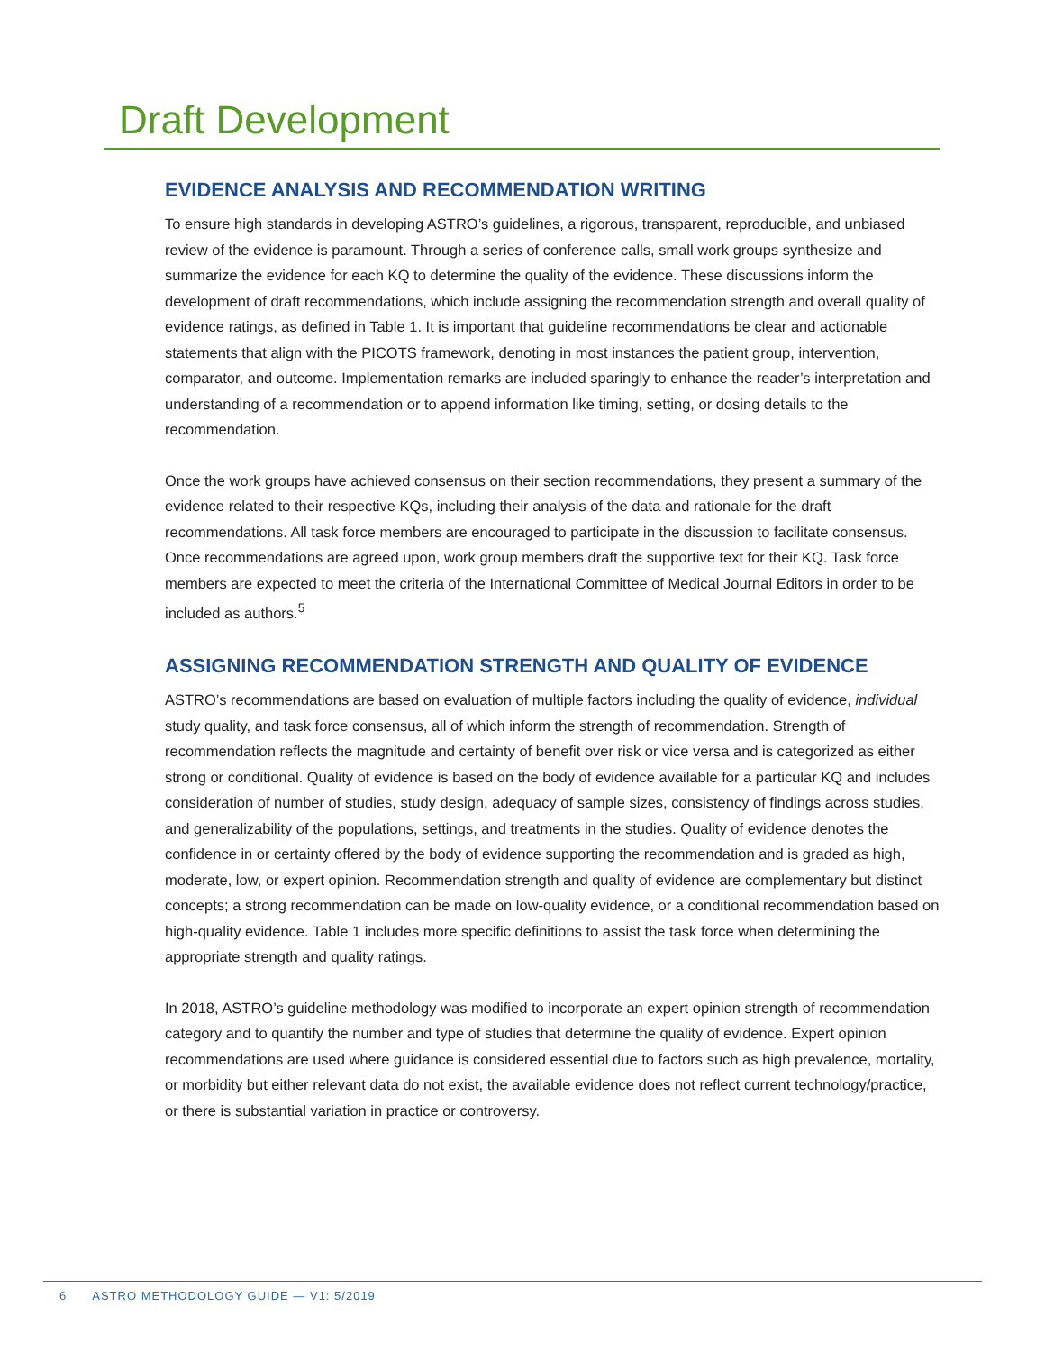Draft Development
EVIDENCE ANALYSIS AND RECOMMENDATION WRITING
To ensure high standards in developing ASTRO’s guidelines, a rigorous, transparent, reproducible, and unbiased review of the evidence is paramount. Through a series of conference calls, small work groups synthesize and summarize the evidence for each KQ to determine the quality of the evidence. These discussions inform the development of draft recommendations, which include assigning the recommendation strength and overall quality of evidence ratings, as defined in Table 1. It is important that guideline recommendations be clear and actionable statements that align with the PICOTS framework, denoting in most instances the patient group, intervention, comparator, and outcome. Implementation remarks are included sparingly to enhance the reader’s interpretation and understanding of a recommendation or to append information like timing, setting, or dosing details to the recommendation.
Once the work groups have achieved consensus on their section recommendations, they present a summary of the evidence related to their respective KQs, including their analysis of the data and rationale for the draft recommendations. All task force members are encouraged to participate in the discussion to facilitate consensus. Once recommendations are agreed upon, work group members draft the supportive text for their KQ. Task force members are expected to meet the criteria of the International Committee of Medical Journal Editors in order to be included as authors.<sup>5</sup>
ASSIGNING RECOMMENDATION STRENGTH AND QUALITY OF EVIDENCE
ASTRO’s recommendations are based on evaluation of multiple factors including the quality of evidence, individual study quality, and task force consensus, all of which inform the strength of recommendation. Strength of recommendation reflects the magnitude and certainty of benefit over risk or vice versa and is categorized as either strong or conditional. Quality of evidence is based on the body of evidence available for a particular KQ and includes consideration of number of studies, study design, adequacy of sample sizes, consistency of findings across studies, and generalizability of the populations, settings, and treatments in the studies. Quality of evidence denotes the confidence in or certainty offered by the body of evidence supporting the recommendation and is graded as high, moderate, low, or expert opinion. Recommendation strength and quality of evidence are complementary but distinct concepts; a strong recommendation can be made on low-quality evidence, or a conditional recommendation based on high-quality evidence. Table 1 includes more specific definitions to assist the task force when determining the appropriate strength and quality ratings.
In 2018, ASTRO’s guideline methodology was modified to incorporate an expert opinion strength of recommendation category and to quantify the number and type of studies that determine the quality of evidence. Expert opinion recommendations are used where guidance is considered essential due to factors such as high prevalence, mortality, or morbidity but either relevant data do not exist, the available evidence does not reflect current technology/practice, or there is substantial variation in practice or controversy.
6 ASTRO METHODOLOGY GUIDE — V1: 5/2019